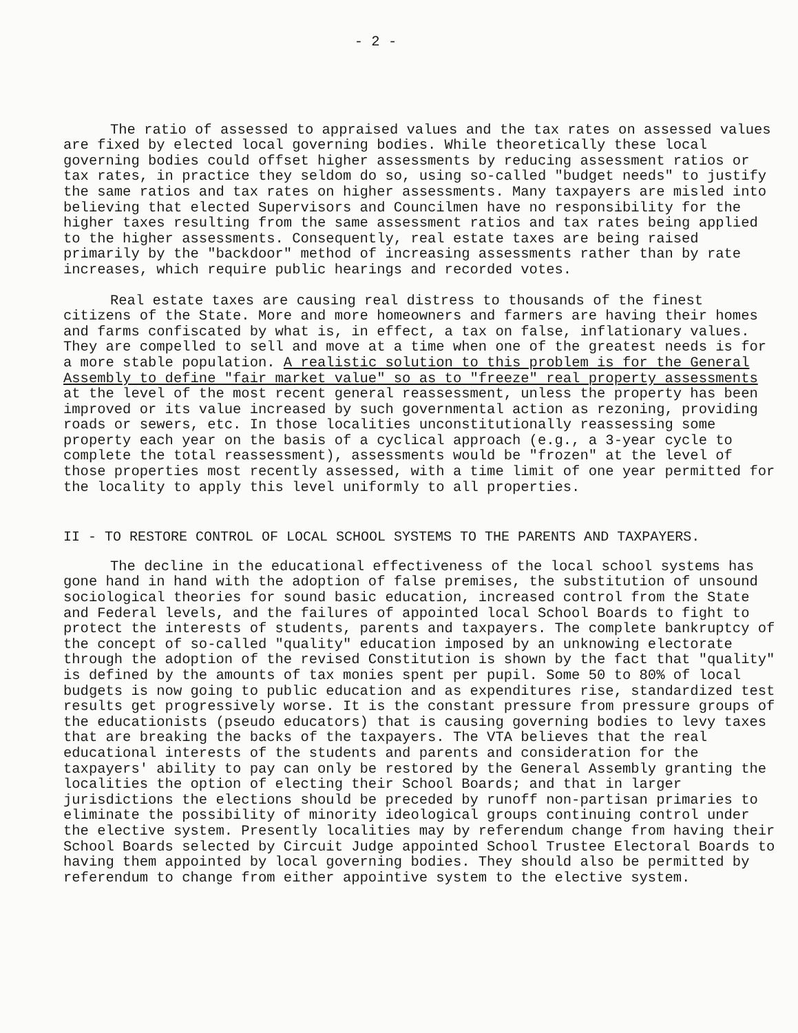- 2 -
The ratio of assessed to appraised values and the tax rates on assessed values are fixed by elected local governing bodies. While theoretically these local governing bodies could offset higher assessments by reducing assessment ratios or tax rates, in practice they seldom do so, using so-called "budget needs" to justify the same ratios and tax rates on higher assessments. Many taxpayers are misled into believing that elected Supervisors and Councilmen have no responsibility for the higher taxes resulting from the same assessment ratios and tax rates being applied to the higher assessments. Consequently, real estate taxes are being raised primarily by the "backdoor" method of increasing assessments rather than by rate increases, which require public hearings and recorded votes.
Real estate taxes are causing real distress to thousands of the finest citizens of the State. More and more homeowners and farmers are having their homes and farms confiscated by what is, in effect, a tax on false, inflationary values. They are compelled to sell and move at a time when one of the greatest needs is for a more stable population. A realistic solution to this problem is for the General Assembly to define "fair market value" so as to "freeze" real property assessments at the level of the most recent general reassessment, unless the property has been improved or its value increased by such governmental action as rezoning, providing roads or sewers, etc. In those localities unconstitutionally reassessing some property each year on the basis of a cyclical approach (e.g., a 3-year cycle to complete the total reassessment), assessments would be "frozen" at the level of those properties most recently assessed, with a time limit of one year permitted for the locality to apply this level uniformly to all properties.
II - TO RESTORE CONTROL OF LOCAL SCHOOL SYSTEMS TO THE PARENTS AND TAXPAYERS.
The decline in the educational effectiveness of the local school systems has gone hand in hand with the adoption of false premises, the substitution of unsound sociological theories for sound basic education, increased control from the State and Federal levels, and the failures of appointed local School Boards to fight to protect the interests of students, parents and taxpayers. The complete bankruptcy of the concept of so-called "quality" education imposed by an unknowing electorate through the adoption of the revised Constitution is shown by the fact that "quality" is defined by the amounts of tax monies spent per pupil. Some 50 to 80% of local budgets is now going to public education and as expenditures rise, standardized test results get progressively worse. It is the constant pressure from pressure groups of the educationists (pseudo educators) that is causing governing bodies to levy taxes that are breaking the backs of the taxpayers. The VTA believes that the real educational interests of the students and parents and consideration for the taxpayers' ability to pay can only be restored by the General Assembly granting the localities the option of electing their School Boards; and that in larger jurisdictions the elections should be preceded by runoff non-partisan primaries to eliminate the possibility of minority ideological groups continuing control under the elective system. Presently localities may by referendum change from having their School Boards selected by Circuit Judge appointed School Trustee Electoral Boards to having them appointed by local governing bodies. They should also be permitted by referendum to change from either appointive system to the elective system.